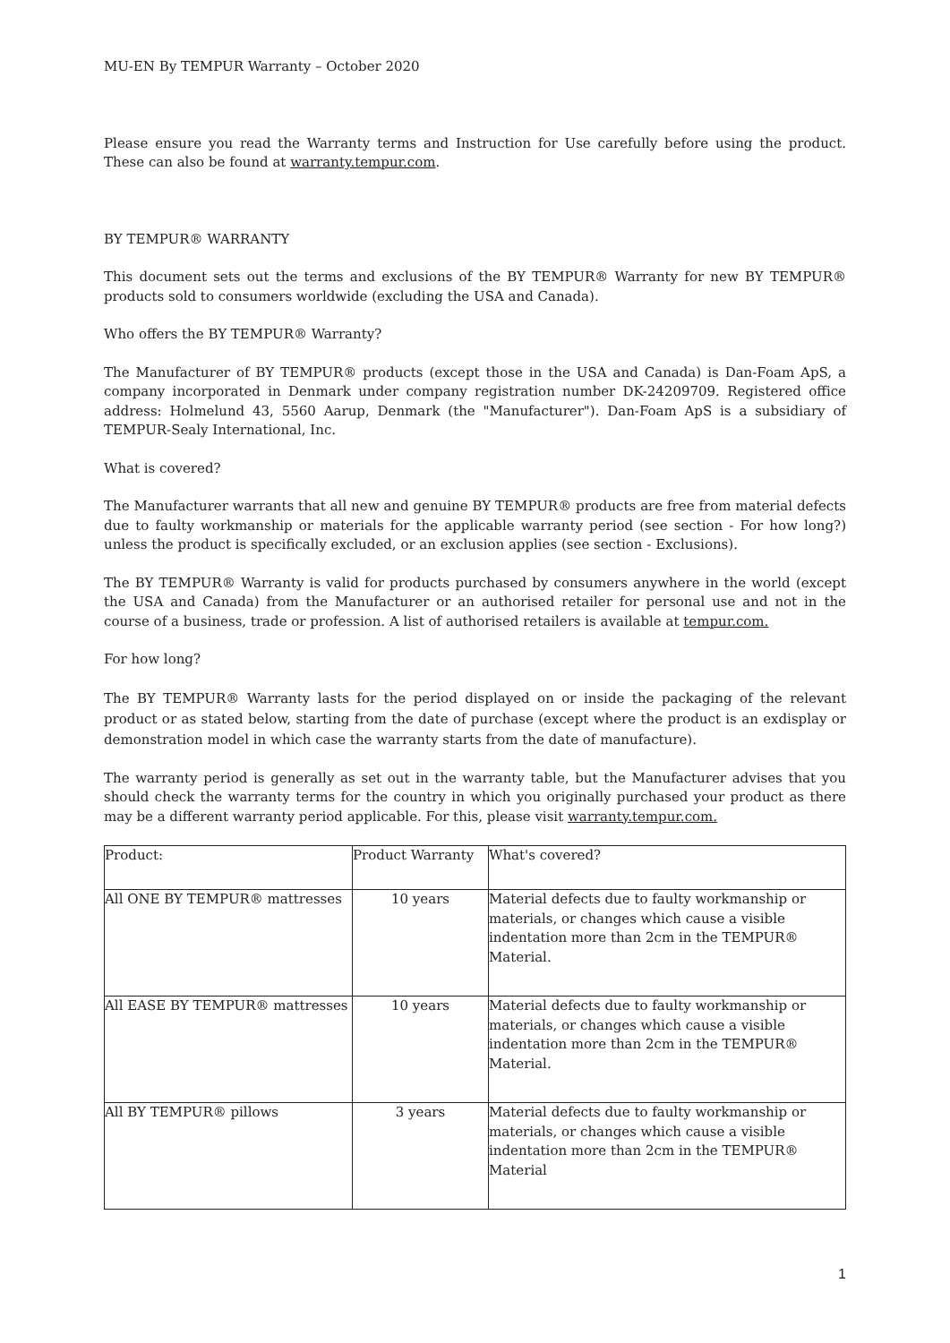MU-EN By TEMPUR Warranty – October 2020
Please ensure you read the Warranty terms and Instruction for Use carefully before using the product. These can also be found at warranty.tempur.com.
BY TEMPUR® WARRANTY
This document sets out the terms and exclusions of the BY TEMPUR® Warranty for new BY TEMPUR® products sold to consumers worldwide (excluding the USA and Canada).
Who offers the BY TEMPUR® Warranty?
The Manufacturer of BY TEMPUR® products (except those in the USA and Canada) is Dan-Foam ApS, a company incorporated in Denmark under company registration number DK-24209709. Registered office address: Holmelund 43, 5560 Aarup, Denmark (the "Manufacturer"). Dan-Foam ApS is a subsidiary of TEMPUR-Sealy International, Inc.
What is covered?
The Manufacturer warrants that all new and genuine BY TEMPUR® products are free from material defects due to faulty workmanship or materials for the applicable warranty period (see section - For how long?) unless the product is specifically excluded, or an exclusion applies (see section - Exclusions).
The BY TEMPUR® Warranty is valid for products purchased by consumers anywhere in the world (except the USA and Canada) from the Manufacturer or an authorised retailer for personal use and not in the course of a business, trade or profession. A list of authorised retailers is available at tempur.com.
For how long?
The BY TEMPUR® Warranty lasts for the period displayed on or inside the packaging of the relevant product or as stated below, starting from the date of purchase (except where the product is an exdisplay or demonstration model in which case the warranty starts from the date of manufacture).
The warranty period is generally as set out in the warranty table, but the Manufacturer advises that you should check the warranty terms for the country in which you originally purchased your product as there may be a different warranty period applicable. For this, please visit warranty.tempur.com.
| Product: | Product Warranty | What's covered? |
| All ONE BY TEMPUR® mattresses | 10 years | Material defects due to faulty workmanship or materials, or changes which cause a visible indentation more than 2cm in the TEMPUR® Material. |
| All EASE BY TEMPUR® mattresses | 10 years | Material defects due to faulty workmanship or materials, or changes which cause a visible indentation more than 2cm in the TEMPUR® Material. |
| All BY TEMPUR® pillows | 3 years | Material defects due to faulty workmanship or materials, or changes which cause a visible indentation more than 2cm in the TEMPUR® Material |
1